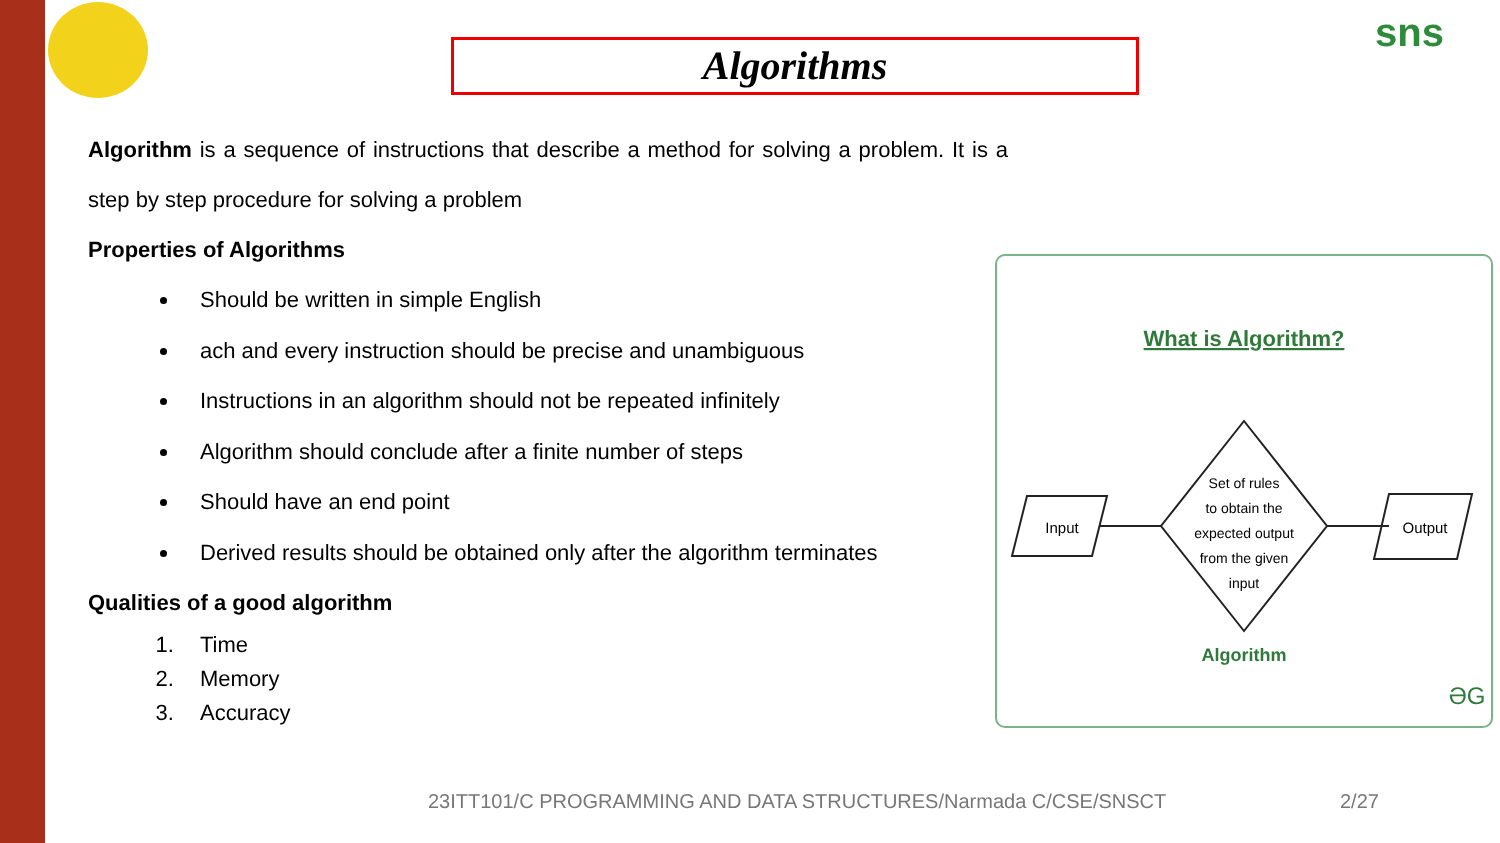Algorithms
sns
Algorithm is a sequence of instructions that describe a method for solving a problem. It is a step by step procedure for solving a problem
Properties of Algorithms
Should be written in simple English
ach and every instruction should be precise and unambiguous
Instructions in an algorithm should not be repeated infinitely
Algorithm should conclude after a finite number of steps
Should have an end point
Derived results should be obtained only after the algorithm terminates
Qualities of a good algorithm
1. Time
2. Memory
3. Accuracy
What is Algorithm?
Input
Set of rules
to obtain the
expected output
from the given
input
Output
Algorithm
ƏG
23ITT101/C PROGRAMMING AND DATA STRUCTURES/Narmada C/CSE/SNSCT
2/27